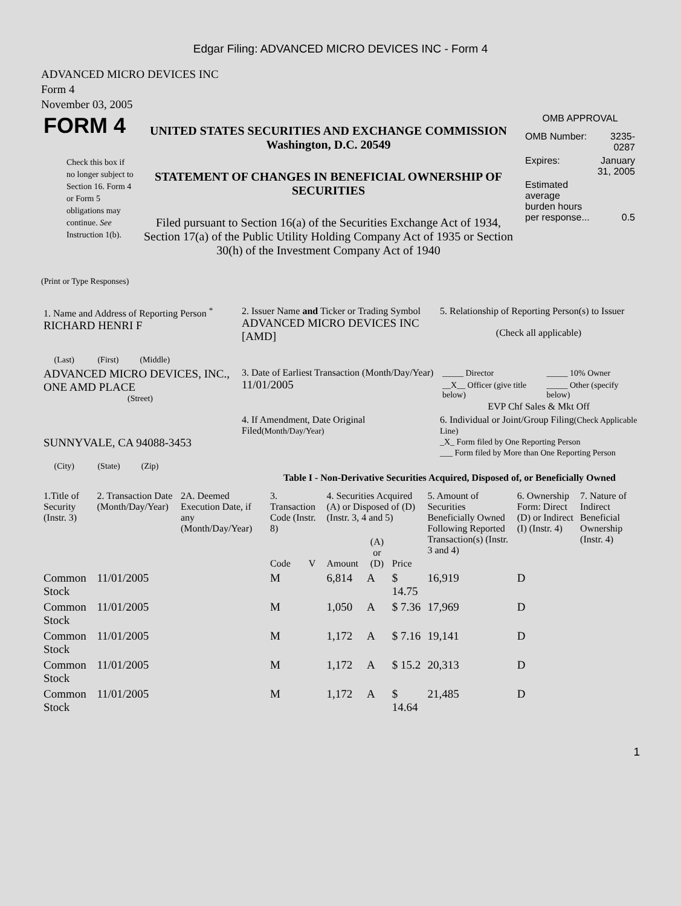Edgar Filing: ADVANCED MICRO DEVICES INC - Form 4
ADVANCED MICRO DEVICES INC
Form 4
November 03, 2005
| FORM 4 Check this box if no longer subject to Section 16. Form 4 or Form 5 obligations may continue. See Instruction 1(b). | UNITED STATES SECURITIES AND EXCHANGE COMMISSION Washington, D.C. 20549 STATEMENT OF CHANGES IN BENEFICIAL OWNERSHIP OF SECURITIES Filed pursuant to Section 16(a) of the Securities Exchange Act of 1934, Section 17(a) of the Public Utility Holding Company Act of 1935 or Section 30(h) of the Investment Company Act of 1940 | OMB APPROVAL / OMB Number: / 3235-0287 / / Expires: / January 31, 2005 / / Estimated average burden hours per response... / 0.5 / |
(Print or Type Responses)
| 1. Name and Address of Reporting Person <sup>*</sup> RICHARD HENRI F (Last) (First) (Middle) | 2. Issuer Name and Ticker or Trading Symbol ADVANCED MICRO DEVICES INC [AMD] | 5. Relationship of Reporting Person(s) to Issuer (Check all applicable) |
| ADVANCED MICRO DEVICES, INC., ONE AMD PLACE (Street) | 3. Date of Earliest Transaction (Month/Day/Year) 11/01/2005 | / _____ Director / _____ 10% Owner / / __X__ Officer (give title below) / _____ Other (specify below) / EVP Chf Sales & Mkt Off |
| SUNNYVALE, CA 94088-3453 (City) (State) (Zip) | 4. If Amendment, Date Original Filed (Month/Day/Year) | 6. Individual or Joint/Group Filing (Check Applicable Line) _X_ Form filed by One Reporting Person ___ Form filed by More than One Reporting Person |
Table I - Non-Derivative Securities Acquired, Disposed of, or Beneficially Owned
| 1.Title of Security (Instr. 3) | 2. Transaction Date (Month/Day/Year) | 2A. Deemed Execution Date, if any (Month/Day/Year) | 3. Transaction Code (Instr. 8) | | 4. Securities Acquired (A) or Disposed of (D) (Instr. 3, 4 and 5) | | | 5. Amount of Securities Beneficially Owned Following Reported Transaction(s) (Instr. 3 and 4) | 6. Ownership Form: Direct (D) or Indirect (I) (Instr. 4) | 7. Nature of Indirect Beneficial Ownership (Instr. 4) |
| --- | --- | --- | --- | --- | --- | --- | --- | --- | --- | --- |
| | | | Code | V | Amount | (A) or (D) | Price | | | |
| Common Stock | 11/01/2005 | | M | | 6,814 | A | $ 14.75 | 16,919 | D | |
| Common Stock | 11/01/2005 | | M | | 1,050 | A | $ 7.36 | 17,969 | D | |
| Common Stock | 11/01/2005 | | M | | 1,172 | A | $ 7.16 | 19,141 | D | |
| Common Stock | 11/01/2005 | | M | | 1,172 | A | $ 15.2 | 20,313 | D | |
| Common Stock | 11/01/2005 | | M | | 1,172 | A | $ 14.64 | 21,485 | D | |
1